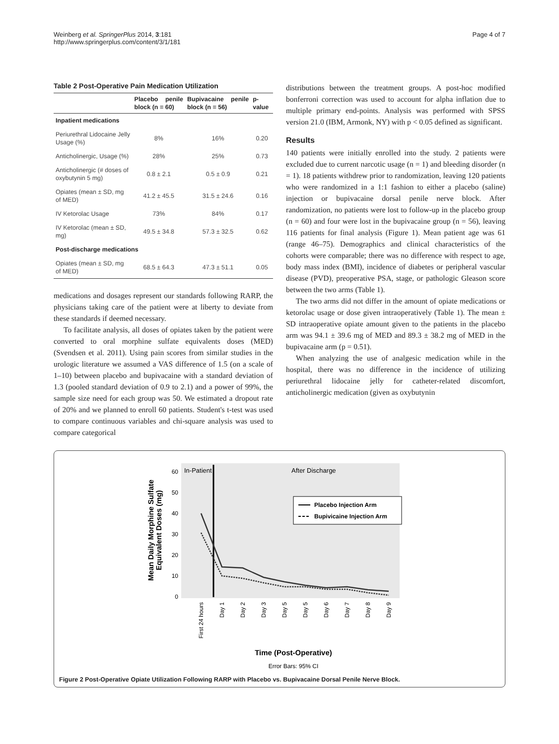Weinberg et al. SpringerPlus 2014, 3:181
http://www.springerplus.com/content/3/1/181
Page 4 of 7
Table 2 Post-Operative Pain Medication Utilization
| | Placebo penile block (n = 60) | Bupivacaine penile block (n = 56) | p-value |
| --- | --- | --- | --- |
| Inpatient medications | | | |
| Periurethral Lidocaine Jelly Usage (%) | 8% | 16% | 0.20 |
| Anticholinergic, Usage (%) | 28% | 25% | 0.73 |
| Anticholinergic (# doses of oxybutynin 5 mg) | 0.8 ± 2.1 | 0.5 ± 0.9 | 0.21 |
| Opiates (mean ± SD, mg of MED) | 41.2 ± 45.5 | 31.5 ± 24.6 | 0.16 |
| IV Ketorolac Usage | 73% | 84% | 0.17 |
| IV Ketorolac (mean ± SD, mg) | 49.5 ± 34.8 | 57.3 ± 32.5 | 0.62 |
| Post-discharge medications | | | |
| Opiates (mean ± SD, mg of MED) | 68.5 ± 64.3 | 47.3 ± 51.1 | 0.05 |
medications and dosages represent our standards following RARP, the physicians taking care of the patient were at liberty to deviate from these standards if deemed necessary.
To facilitate analysis, all doses of opiates taken by the patient were converted to oral morphine sulfate equivalents doses (MED) (Svendsen et al. 2011). Using pain scores from similar studies in the urologic literature we assumed a VAS difference of 1.5 (on a scale of 1–10) between placebo and bupivacaine with a standard deviation of 1.3 (pooled standard deviation of 0.9 to 2.1) and a power of 99%, the sample size need for each group was 50. We estimated a dropout rate of 20% and we planned to enroll 60 patients. Student's t-test was used to compare continuous variables and chi-square analysis was used to compare categorical
distributions between the treatment groups. A post-hoc modified bonferroni correction was used to account for alpha inflation due to multiple primary end-points. Analysis was performed with SPSS version 21.0 (IBM, Armonk, NY) with p < 0.05 defined as significant.
Results
140 patients were initially enrolled into the study. 2 patients were excluded due to current narcotic usage (n = 1) and bleeding disorder (n = 1). 18 patients withdrew prior to randomization, leaving 120 patients who were randomized in a 1:1 fashion to either a placebo (saline) injection or bupivacaine dorsal penile nerve block. After randomization, no patients were lost to follow-up in the placebo group (n = 60) and four were lost in the bupivacaine group (n = 56), leaving 116 patients for final analysis (Figure 1). Mean patient age was 61 (range 46–75). Demographics and clinical characteristics of the cohorts were comparable; there was no difference with respect to age, body mass index (BMI), incidence of diabetes or peripheral vascular disease (PVD), preoperative PSA, stage, or pathologic Gleason score between the two arms (Table 1).
The two arms did not differ in the amount of opiate medications or ketorolac usage or dose given intraoperatively (Table 1). The mean ± SD intraoperative opiate amount given to the patients in the placebo arm was 94.1 ± 39.6 mg of MED and 89.3 ± 38.2 mg of MED in the bupivacaine arm (p = 0.51).
When analyzing the use of analgesic medication while in the hospital, there was no difference in the incidence of utilizing periurethral lidocaine jelly for catheter-related discomfort, anticholinergic medication (given as oxybutynin
In-Patient
After Discharge
60
50
40
30
20
10
0
Mean Daily Morphine Sulfate
Equivalent Doses (mg)
Placebo Injection Arm
Bupivicaine Injection Arm
First 24 hours
Day 1
Day 2
Day 3
Day 5
Day 5
Day 6
Day 7
Day 8
Day 9
Time (Post-Operative)
Error Bars: 95% CI
Figure 2 Post-Operative Opiate Utilization Following RARP with Placebo vs. Bupivacaine Dorsal Penile Nerve Block.